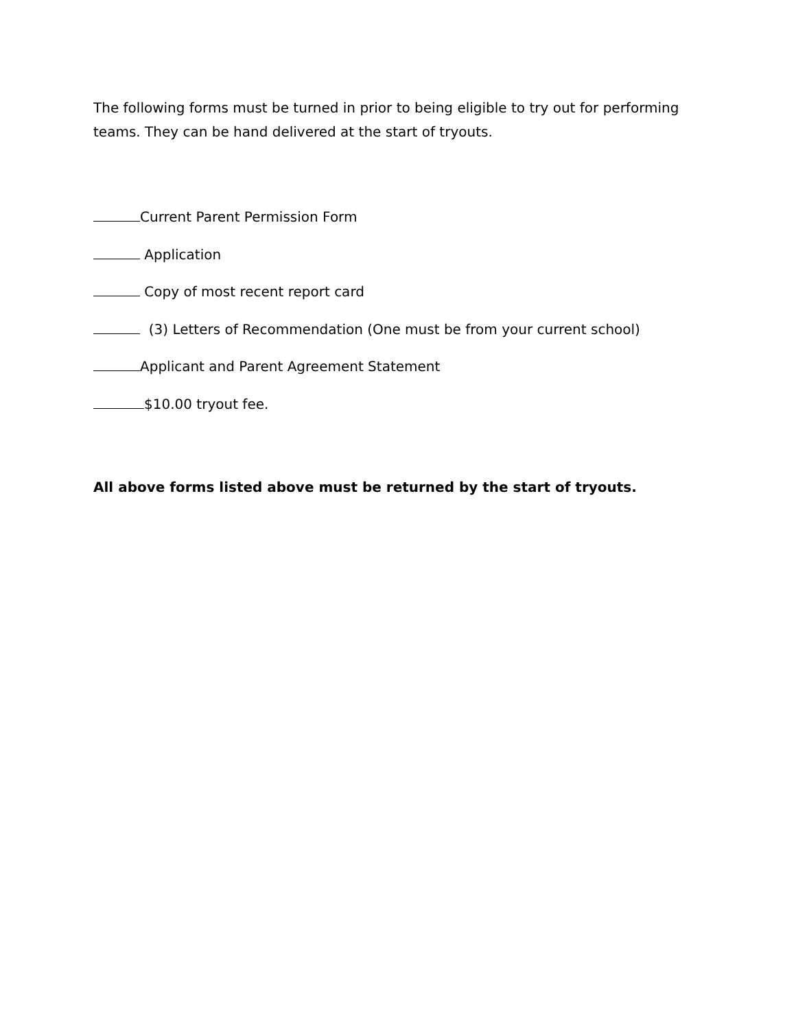The following forms must be turned in prior to being eligible to try out for performing teams. They can be hand delivered at the start of tryouts.
Current Parent Permission Form
Application
Copy of most recent report card
(3) Letters of Recommendation (One must be from your current school)
Applicant and Parent Agreement Statement
$10.00 tryout fee.
All above forms listed above must be returned by the start of tryouts.